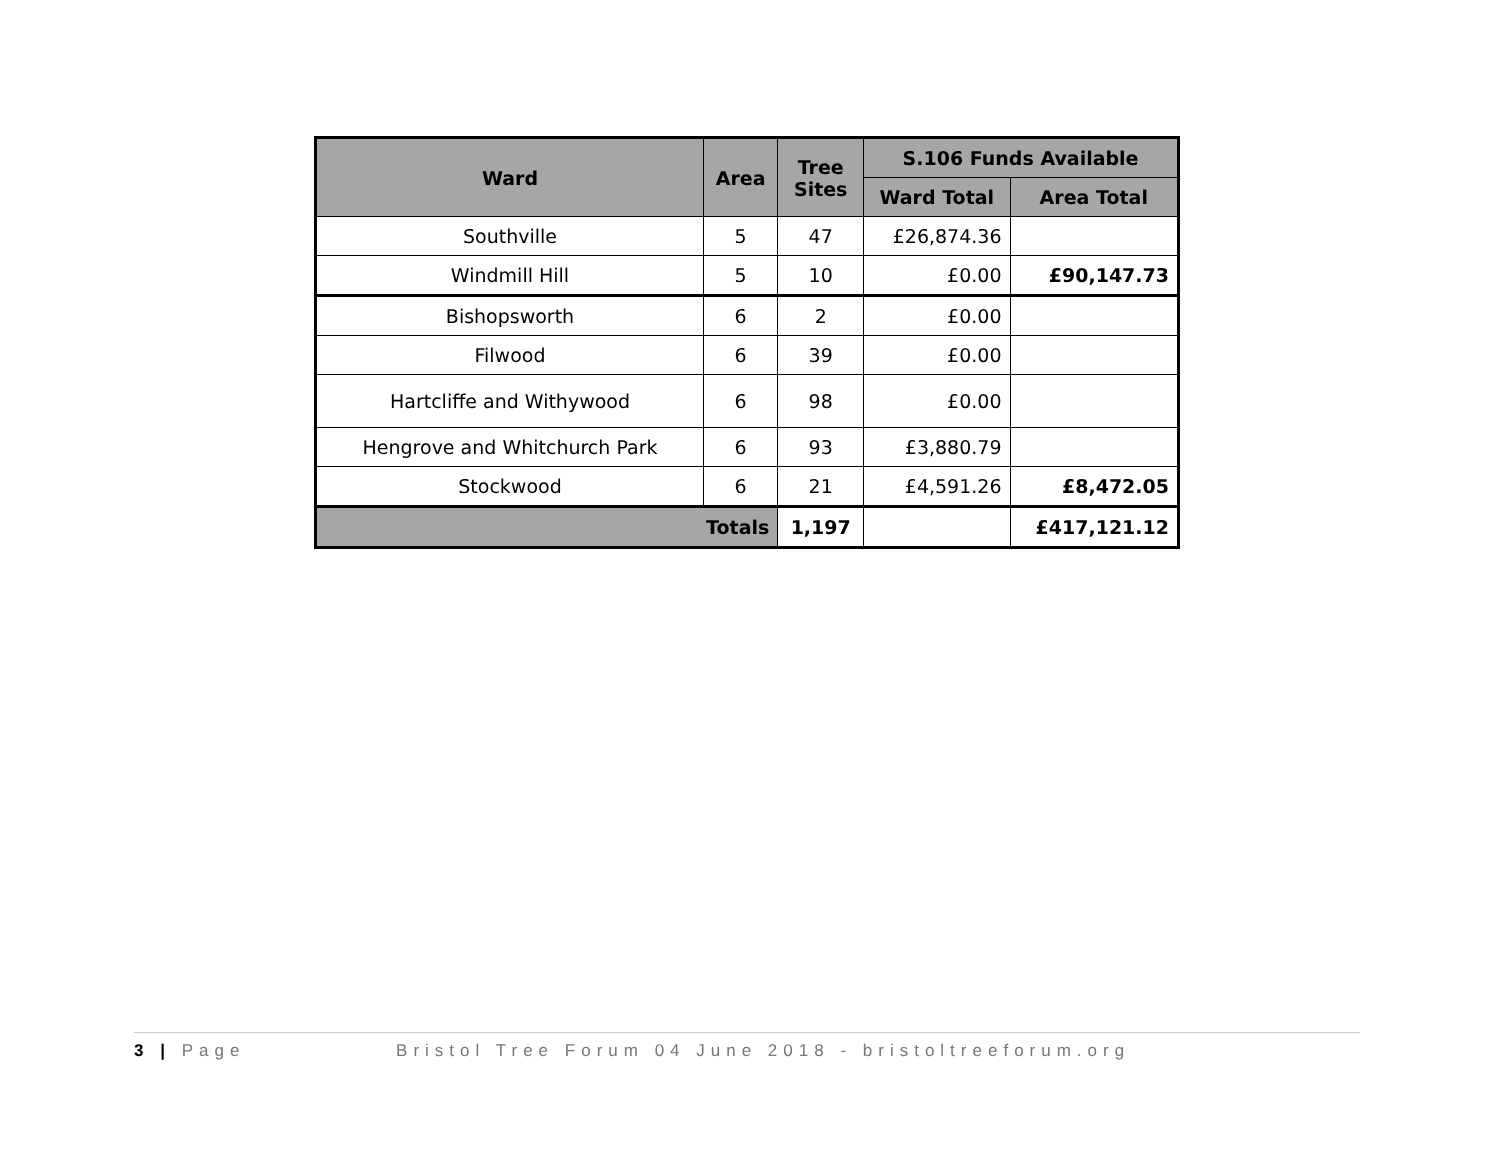| Ward | Area | Tree Sites | S.106 Funds Available | |
| --- | --- | --- | --- | --- |
| | | | Ward Total | Area Total |
| Southville | 5 | 47 | £26,874.36 | |
| Windmill Hill | 5 | 10 | £0.00 | £90,147.73 |
| Bishopsworth | 6 | 2 | £0.00 | |
| Filwood | 6 | 39 | £0.00 | |
| Hartcliffe and Withywood | 6 | 98 | £0.00 | |
| Hengrove and Whitchurch Park | 6 | 93 | £3,880.79 | |
| Stockwood | 6 | 21 | £4,591.26 | £8,472.05 |
| Totals | | 1,197 | | £417,121.12 |
3 | Page Bristol Tree Forum 04 June 2018 - bristoltreeforum.org